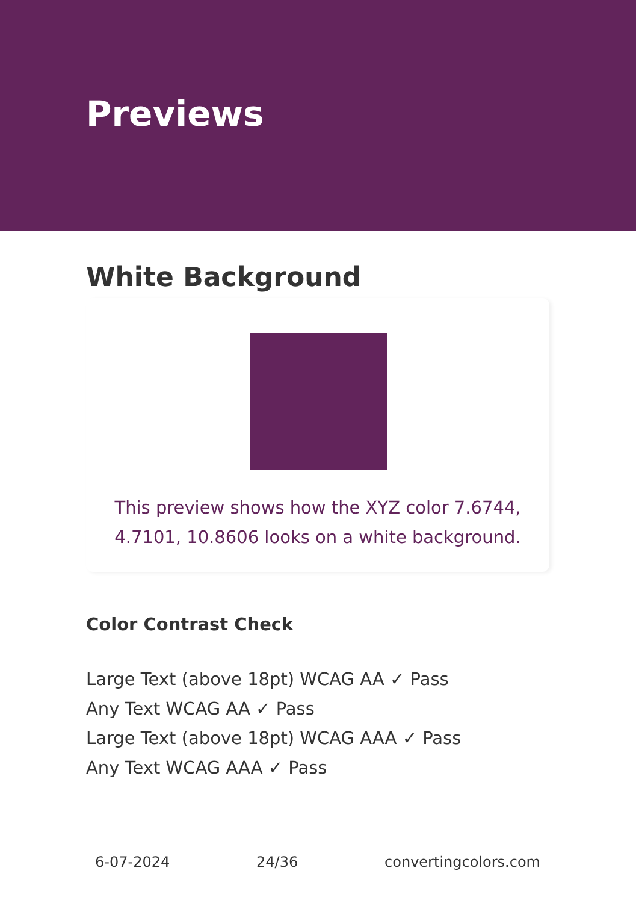Previews
White Background
This preview shows how the XYZ color 7.6744, 4.7101, 10.8606 looks on a white background.
Color Contrast Check
Large Text (above 18pt) WCAG AA ✓ Pass
Any Text WCAG AA ✓ Pass
Large Text (above 18pt) WCAG AAA ✓ Pass
Any Text WCAG AAA ✓ Pass
6-07-2024 24/36 convertingcolors.com